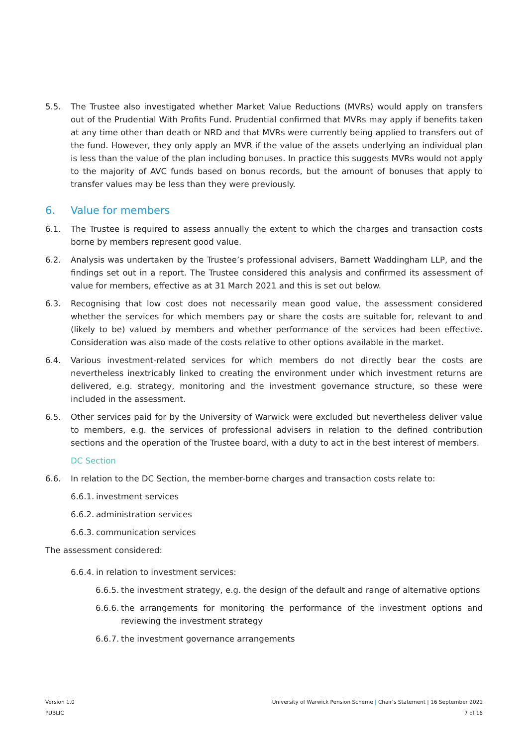5.5. The Trustee also investigated whether Market Value Reductions (MVRs) would apply on transfers out of the Prudential With Profits Fund. Prudential confirmed that MVRs may apply if benefits taken at any time other than death or NRD and that MVRs were currently being applied to transfers out of the fund. However, they only apply an MVR if the value of the assets underlying an individual plan is less than the value of the plan including bonuses. In practice this suggests MVRs would not apply to the majority of AVC funds based on bonus records, but the amount of bonuses that apply to transfer values may be less than they were previously.
6. Value for members
6.1. The Trustee is required to assess annually the extent to which the charges and transaction costs borne by members represent good value.
6.2. Analysis was undertaken by the Trustee’s professional advisers, Barnett Waddingham LLP, and the findings set out in a report. The Trustee considered this analysis and confirmed its assessment of value for members, effective as at 31 March 2021 and this is set out below.
6.3. Recognising that low cost does not necessarily mean good value, the assessment considered whether the services for which members pay or share the costs are suitable for, relevant to and (likely to be) valued by members and whether performance of the services had been effective. Consideration was also made of the costs relative to other options available in the market.
6.4. Various investment-related services for which members do not directly bear the costs are nevertheless inextricably linked to creating the environment under which investment returns are delivered, e.g. strategy, monitoring and the investment governance structure, so these were included in the assessment.
6.5. Other services paid for by the University of Warwick were excluded but nevertheless deliver value to members, e.g. the services of professional advisers in relation to the defined contribution sections and the operation of the Trustee board, with a duty to act in the best interest of members.
DC Section
6.6. In relation to the DC Section, the member-borne charges and transaction costs relate to:
6.6.1. investment services
6.6.2. administration services
6.6.3. communication services
The assessment considered:
6.6.4. in relation to investment services:
6.6.5. the investment strategy, e.g. the design of the default and range of alternative options
6.6.6. the arrangements for monitoring the performance of the investment options and reviewing the investment strategy
6.6.7. the investment governance arrangements
Version 1.0
PUBLIC
University of Warwick Pension Scheme | Chair’s Statement | 16 September 2021
7 of 16